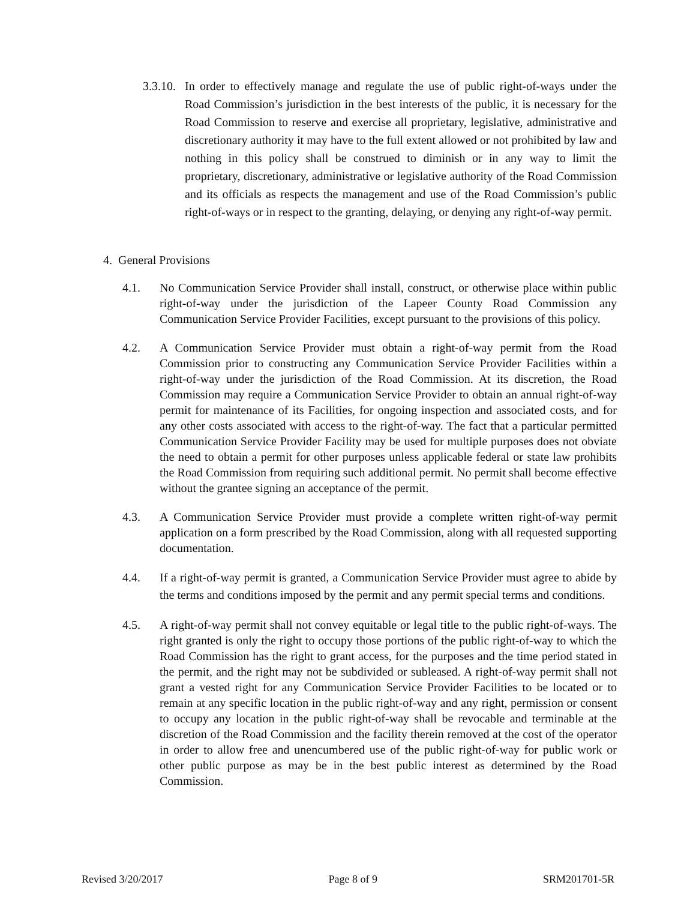3.3.10. In order to effectively manage and regulate the use of public right-of-ways under the Road Commission’s jurisdiction in the best interests of the public, it is necessary for the Road Commission to reserve and exercise all proprietary, legislative, administrative and discretionary authority it may have to the full extent allowed or not prohibited by law and nothing in this policy shall be construed to diminish or in any way to limit the proprietary, discretionary, administrative or legislative authority of the Road Commission and its officials as respects the management and use of the Road Commission’s public right-of-ways or in respect to the granting, delaying, or denying any right-of-way permit.
4. General Provisions
4.1. No Communication Service Provider shall install, construct, or otherwise place within public right-of-way under the jurisdiction of the Lapeer County Road Commission any Communication Service Provider Facilities, except pursuant to the provisions of this policy.
4.2. A Communication Service Provider must obtain a right-of-way permit from the Road Commission prior to constructing any Communication Service Provider Facilities within a right-of-way under the jurisdiction of the Road Commission. At its discretion, the Road Commission may require a Communication Service Provider to obtain an annual right-of-way permit for maintenance of its Facilities, for ongoing inspection and associated costs, and for any other costs associated with access to the right-of-way. The fact that a particular permitted Communication Service Provider Facility may be used for multiple purposes does not obviate the need to obtain a permit for other purposes unless applicable federal or state law prohibits the Road Commission from requiring such additional permit. No permit shall become effective without the grantee signing an acceptance of the permit.
4.3. A Communication Service Provider must provide a complete written right-of-way permit application on a form prescribed by the Road Commission, along with all requested supporting documentation.
4.4. If a right-of-way permit is granted, a Communication Service Provider must agree to abide by the terms and conditions imposed by the permit and any permit special terms and conditions.
4.5. A right-of-way permit shall not convey equitable or legal title to the public right-of-ways. The right granted is only the right to occupy those portions of the public right-of-way to which the Road Commission has the right to grant access, for the purposes and the time period stated in the permit, and the right may not be subdivided or subleased. A right-of-way permit shall not grant a vested right for any Communication Service Provider Facilities to be located or to remain at any specific location in the public right-of-way and any right, permission or consent to occupy any location in the public right-of-way shall be revocable and terminable at the discretion of the Road Commission and the facility therein removed at the cost of the operator in order to allow free and unencumbered use of the public right-of-way for public work or other public purpose as may be in the best public interest as determined by the Road Commission.
Revised 3/20/2017 Page 8 of 9 SRM201701-5R